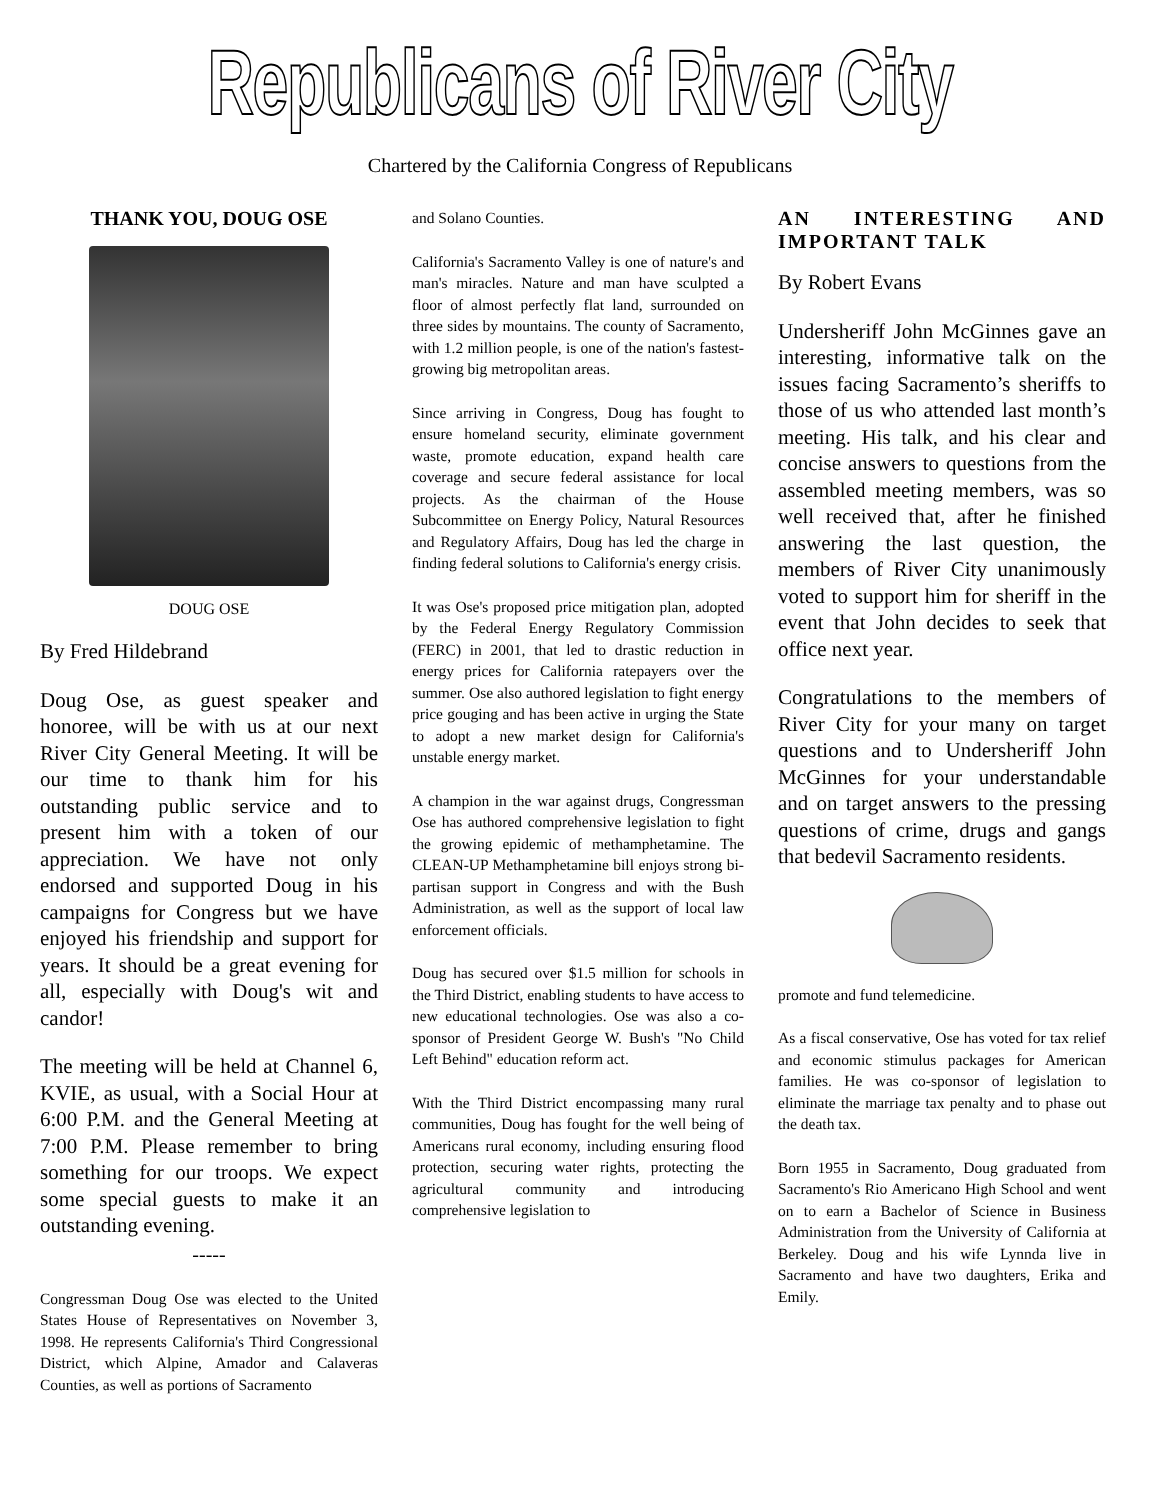Republicans of River City
Chartered by the California Congress of Republicans
THANK YOU, DOUG OSE
DOUG OSE
By Fred Hildebrand
Doug Ose, as guest speaker and honoree, will be with us at our next River City General Meeting. It will be our time to thank him for his outstanding public service and to present him with a token of our appreciation. We have not only endorsed and supported Doug in his campaigns for Congress but we have enjoyed his friendship and support for years. It should be a great evening for all, especially with Doug's wit and candor!
The meeting will be held at Channel 6, KVIE, as usual, with a Social Hour at 6:00 P.M. and the General Meeting at 7:00 P.M. Please remember to bring something for our troops. We expect some special guests to make it an outstanding evening.
-----
Congressman Doug Ose was elected to the United States House of Representatives on November 3, 1998. He represents California's Third Congressional District, which Alpine, Amador and Calaveras Counties, as well as portions of Sacramento
and Solano Counties.
California's Sacramento Valley is one of nature's and man's miracles. Nature and man have sculpted a floor of almost perfectly flat land, surrounded on three sides by mountains. The county of Sacramento, with 1.2 million people, is one of the nation's fastest-growing big metropolitan areas.
Since arriving in Congress, Doug has fought to ensure homeland security, eliminate government waste, promote education, expand health care coverage and secure federal assistance for local projects. As the chairman of the House Subcommittee on Energy Policy, Natural Resources and Regulatory Affairs, Doug has led the charge in finding federal solutions to California's energy crisis.
It was Ose's proposed price mitigation plan, adopted by the Federal Energy Regulatory Commission (FERC) in 2001, that led to drastic reduction in energy prices for California ratepayers over the summer. Ose also authored legislation to fight energy price gouging and has been active in urging the State to adopt a new market design for California's unstable energy market.
A champion in the war against drugs, Congressman Ose has authored comprehensive legislation to fight the growing epidemic of methamphetamine. The CLEAN-UP Methamphetamine bill enjoys strong bi-partisan support in Congress and with the Bush Administration, as well as the support of local law enforcement officials.
Doug has secured over $1.5 million for schools in the Third District, enabling students to have access to new educational technologies. Ose was also a co-sponsor of President George W. Bush's "No Child Left Behind" education reform act.
With the Third District encompassing many rural communities, Doug has fought for the well being of Americans rural economy, including ensuring flood protection, securing water rights, protecting the agricultural community and introducing comprehensive legislation to
AN INTERESTING AND IMPORTANT TALK
By Robert Evans
Undersheriff John McGinnes gave an interesting, informative talk on the issues facing Sacramento’s sheriffs to those of us who attended last month’s meeting. His talk, and his clear and concise answers to questions from the assembled meeting members, was so well received that, after he finished answering the last question, the members of River City unanimously voted to support him for sheriff in the event that John decides to seek that office next year.
Congratulations to the members of River City for your many on target questions and to Undersheriff John McGinnes for your understandable and on target answers to the pressing questions of crime, drugs and gangs that bedevil Sacramento residents.
promote and fund telemedicine.
As a fiscal conservative, Ose has voted for tax relief and economic stimulus packages for American families. He was co-sponsor of legislation to eliminate the marriage tax penalty and to phase out the death tax.
Born 1955 in Sacramento, Doug graduated from Sacramento's Rio Americano High School and went on to earn a Bachelor of Science in Business Administration from the University of California at Berkeley. Doug and his wife Lynnda live in Sacramento and have two daughters, Erika and Emily.